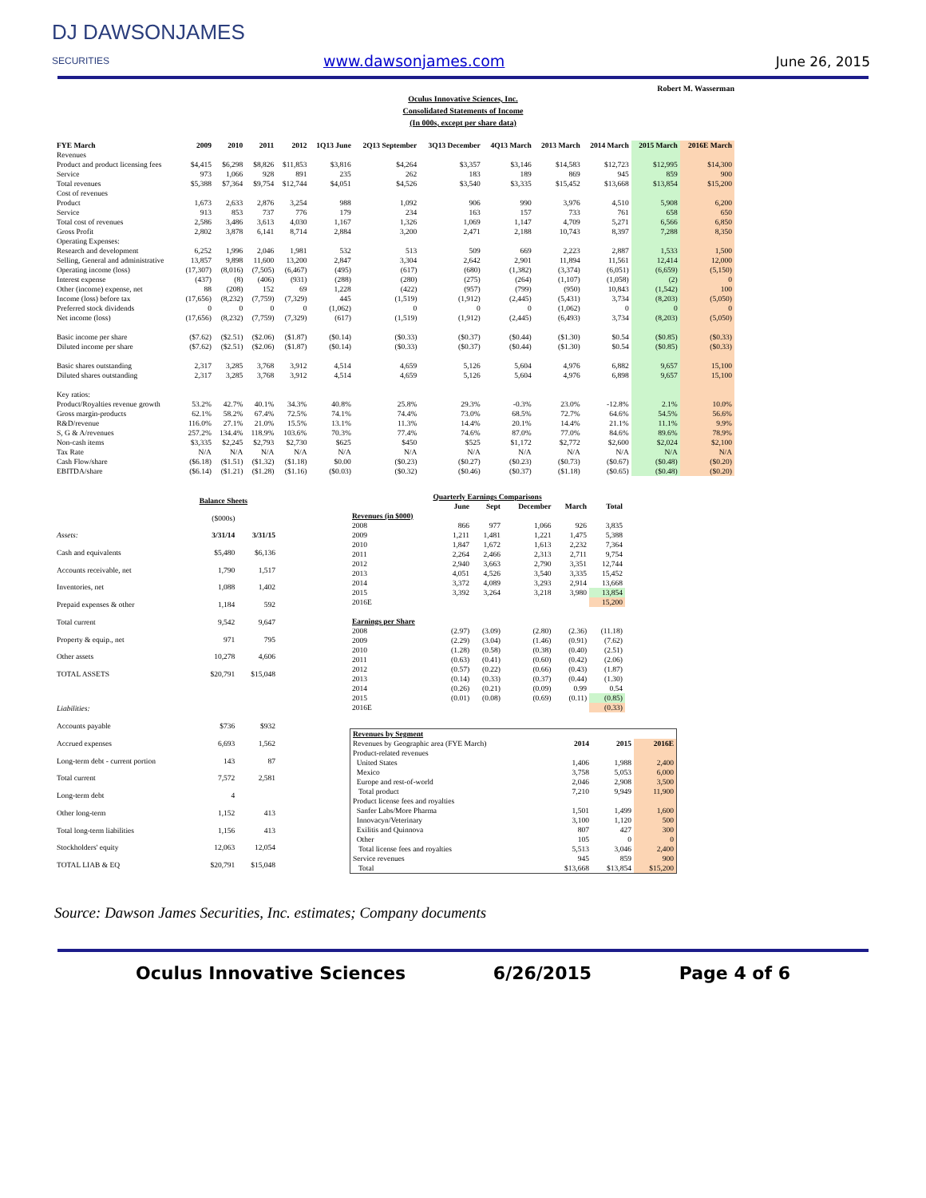DJ DAWSONJAMES
SECURITIES
www.dawsonjames.com
June 26, 2015
Robert M. Wasserman
Oculus Innovative Sciences, Inc.
Consolidated Statements of Income
(In 000s, except per share data)
| FYE March | 2009 | 2010 | 2011 | 2012 | 1Q13 June | 2Q13 September | 3Q13 December | 4Q13 March | 2013 March | 2014 March | 2015 March | 2016E March |
| --- | --- | --- | --- | --- | --- | --- | --- | --- | --- | --- | --- | --- |
| Revenues | | | | | | | | | | | | |
| Product and product licensing fees | $4,415 | $6,298 | $8,826 | $11,853 | $3,816 | $4,264 | $3,357 | $3,146 | $14,583 | $12,723 | $12,995 | $14,300 |
| Service | 973 | 1,066 | 928 | 891 | 235 | 262 | 183 | 189 | 869 | 945 | 859 | 900 |
| Total revenues | $5,388 | $7,364 | $9,754 | $12,744 | $4,051 | $4,526 | $3,540 | $3,335 | $15,452 | $13,668 | $13,854 | $15,200 |
| Cost of revenues | | | | | | | | | | | | |
| Product | 1,673 | 2,633 | 2,876 | 3,254 | 988 | 1,092 | 906 | 990 | 3,976 | 4,510 | 5,908 | 6,200 |
| Service | 913 | 853 | 737 | 776 | 179 | 234 | 163 | 157 | 733 | 761 | 658 | 650 |
| Total cost of revenues | 2,586 | 3,486 | 3,613 | 4,030 | 1,167 | 1,326 | 1,069 | 1,147 | 4,709 | 5,271 | 6,566 | 6,850 |
| Gross Profit | 2,802 | 3,878 | 6,141 | 8,714 | 2,884 | 3,200 | 2,471 | 2,188 | 10,743 | 8,397 | 7,288 | 8,350 |
| Operating Expenses: | | | | | | | | | | | | |
| Research and development | 6,252 | 1,996 | 2,046 | 1,981 | 532 | 513 | 509 | 669 | 2,223 | 2,887 | 1,533 | 1,500 |
| Selling, General and administrative | 13,857 | 9,898 | 11,600 | 13,200 | 2,847 | 3,304 | 2,642 | 2,901 | 11,894 | 11,561 | 12,414 | 12,000 |
| Operating income (loss) | (17,307) | (8,016) | (7,505) | (6,467) | (495) | (617) | (680) | (1,382) | (3,374) | (6,051) | (6,659) | (5,150) |
| Interest expense | (437) | (8) | (406) | (931) | (288) | (280) | (275) | (264) | (1,107) | (1,058) | (2) | 0 |
| Other (income) expense, net | 88 | (208) | 152 | 69 | 1,228 | (422) | (957) | (799) | (950) | 10,843 | (1,542) | 100 |
| Income (loss) before tax | (17,656) | (8,232) | (7,759) | (7,329) | 445 | (1,519) | (1,912) | (2,445) | (5,431) | 3,734 | (8,203) | (5,050) |
| Preferred stock dividends | 0 | 0 | 0 | 0 | (1,062) | 0 | 0 | 0 | (1,062) | 0 | 0 | 0 |
| Net income (loss) | (17,656) | (8,232) | (7,759) | (7,329) | (617) | (1,519) | (1,912) | (2,445) | (6,493) | 3,734 | (8,203) | (5,050) |
| Basic income per share | ($7.62) | ($2.51) | ($2.06) | ($1.87) | ($0.14) | ($0.33) | ($0.37) | ($0.44) | ($1.30) | $0.54 | ($0.85) | ($0.33) |
| Diluted income per share | ($7.62) | ($2.51) | ($2.06) | ($1.87) | ($0.14) | ($0.33) | ($0.37) | ($0.44) | ($1.30) | $0.54 | ($0.85) | ($0.33) |
| Basic shares outstanding | 2,317 | 3,285 | 3,768 | 3,912 | 4,514 | 4,659 | 5,126 | 5,604 | 4,976 | 6,882 | 9,657 | 15,100 |
| Diluted shares outstanding | 2,317 | 3,285 | 3,768 | 3,912 | 4,514 | 4,659 | 5,126 | 5,604 | 4,976 | 6,898 | 9,657 | 15,100 |
| Key ratios: | | | | | | | | | | | | |
| Product/Royalties revenue growth | 53.2% | 42.7% | 40.1% | 34.3% | 40.8% | 25.8% | 29.3% | -0.3% | 23.0% | -12.8% | 2.1% | 10.0% |
| Gross margin-products | 62.1% | 58.2% | 67.4% | 72.5% | 74.1% | 74.4% | 73.0% | 68.5% | 72.7% | 64.6% | 54.5% | 56.6% |
| R&D/revenue | 116.0% | 27.1% | 21.0% | 15.5% | 13.1% | 11.3% | 14.4% | 20.1% | 14.4% | 21.1% | 11.1% | 9.9% |
| S, G & A/revenues | 257.2% | 134.4% | 118.9% | 103.6% | 70.3% | 77.4% | 74.6% | 87.0% | 77.0% | 84.6% | 89.6% | 78.9% |
| Non-cash items | $3,335 | $2,245 | $2,793 | $2,730 | $625 | $450 | $525 | $1,172 | $2,772 | $2,600 | $2,024 | $2,100 |
| Tax Rate | N/A | N/A | N/A | N/A | N/A | N/A | N/A | N/A | N/A | N/A | N/A | N/A |
| Cash Flow/share | ($6.18) | ($1.51) | ($1.32) | ($1.18) | $0.00 | ($0.23) | ($0.27) | ($0.23) | ($0.73) | ($0.67) | ($0.48) | ($0.20) |
| EBITDA/share | ($6.14) | ($1.21) | ($1.28) | ($1.16) | ($0.03) | ($0.32) | ($0.46) | ($0.37) | ($1.18) | ($0.65) | ($0.48) | ($0.20) |
| | Balance Sheets | |
| --- | --- | --- |
| | ($000s) | |
| Assets: | 3/31/14 | 3/31/15 |
| Cash and equivalents | $5,480 | $6,136 |
| Accounts receivable, net | 1,790 | 1,517 |
| Inventories, net | 1,088 | 1,402 |
| Prepaid expenses & other | 1,184 | 592 |
| Total current | 9,542 | 9,647 |
| Property & equip., net | 971 | 795 |
| Other assets | 10,278 | 4,606 |
| TOTAL ASSETS | $20,791 | $15,048 |
| Liabilities: | | |
| Accounts payable | $736 | $932 |
| Accrued expenses | 6,693 | 1,562 |
| Long-term debt - current portion | 143 | 87 |
| Total current | 7,572 | 2,581 |
| Long-term debt | 4 | |
| Other long-term | 1,152 | 413 |
| Total long-term liabilities | 1,156 | 413 |
| Stockholders' equity | 12,063 | 12,054 |
| TOTAL LIAB & EQ | $20,791 | $15,048 |
| Quarterly Earnings Comparisons | | | | | |
| --- | --- | --- | --- | --- | --- |
| | June | Sept | December | March | Total |
| Revenues (in $000) | | | | | |
| 2008 | 866 | 977 | 1,066 | 926 | 3,835 |
| 2009 | 1,211 | 1,481 | 1,221 | 1,475 | 5,388 |
| 2010 | 1,847 | 1,672 | 1,613 | 2,232 | 7,364 |
| 2011 | 2,264 | 2,466 | 2,313 | 2,711 | 9,754 |
| 2012 | 2,940 | 3,663 | 2,790 | 3,351 | 12,744 |
| 2013 | 4,051 | 4,526 | 3,540 | 3,335 | 15,452 |
| 2014 | 3,372 | 4,089 | 3,293 | 2,914 | 13,668 |
| 2015 | 3,392 | 3,264 | 3,218 | 3,980 | 13,854 |
| 2016E | | | | | 15,200 |
| Earnings per Share | | | | | |
| 2008 | (2.97) | (3.09) | (2.80) | (2.36) | (11.18) |
| 2009 | (2.29) | (3.04) | (1.46) | (0.91) | (7.62) |
| 2010 | (1.28) | (0.58) | (0.38) | (0.40) | (2.51) |
| 2011 | (0.63) | (0.41) | (0.60) | (0.42) | (2.06) |
| 2012 | (0.57) | (0.22) | (0.66) | (0.43) | (1.87) |
| 2013 | (0.14) | (0.33) | (0.37) | (0.44) | (1.30) |
| 2014 | (0.26) | (0.21) | (0.09) | 0.99 | 0.54 |
| 2015 | (0.01) | (0.08) | (0.69) | (0.11) | (0.85) |
| 2016E | | | | | (0.33) |
| Revenues by Segment | | | |
| --- | --- | --- | --- |
| Revenues by Geographic area (FYE March) | 2014 | 2015 | 2016E |
| Product-related revenues | | | |
| United States | 1,406 | 1,988 | 2,400 |
| Mexico | 3,758 | 5,053 | 6,000 |
| Europe and rest-of-world | 2,046 | 2,908 | 3,500 |
| Total product | 7,210 | 9,949 | 11,900 |
| Product license fees and royalties | | | |
| Sanfer Labs/More Pharma | 1,501 | 1,499 | 1,600 |
| Innovacyn/Veterinary | 3,100 | 1,120 | 500 |
| Exilitis and Quinnova | 807 | 427 | 300 |
| Other | 105 | 0 | 0 |
| Total license fees and royalties | 5,513 | 3,046 | 2,400 |
| Service revenues | 945 | 859 | 900 |
| Total | $13,668 | $13,854 | $15,200 |
Source: Dawson James Securities, Inc. estimates; Company documents
Oculus Innovative Sciences 6/26/2015 Page 4 of 6